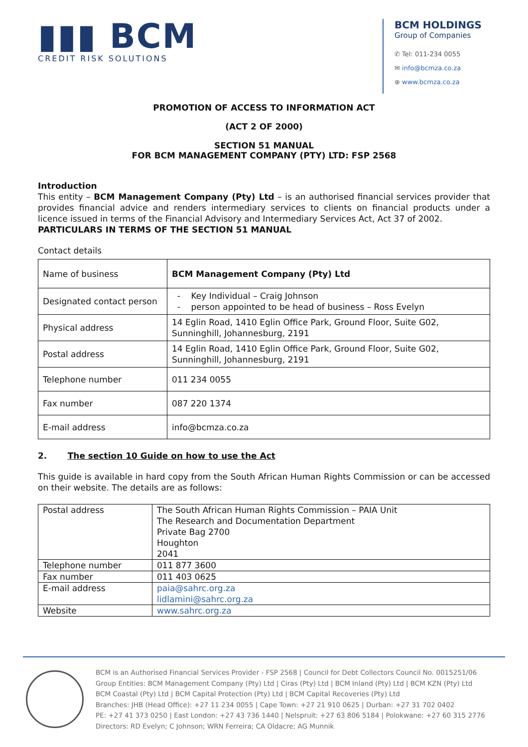▮▮▮ BCM
CREDIT RISK SOLUTIONS
BCM HOLDINGS
Group of Companies
✆ Tel: 011-234 0055
✉ info@bcmza.co.za
⊕ www.bcmza.co.za
PROMOTION OF ACCESS TO INFORMATION ACT
(ACT 2 OF 2000)
SECTION 51 MANUAL
FOR BCM MANAGEMENT COMPANY (PTY) LTD: FSP 2568
Introduction
This entity – BCM Management Company (Pty) Ltd – is an authorised financial services provider that provides financial advice and renders intermediary services to clients on financial products under a licence issued in terms of the Financial Advisory and Intermediary Services Act, Act 37 of 2002.
PARTICULARS IN TERMS OF THE SECTION 51 MANUAL
Contact details
| Name of business | BCM Management Company (Pty) Ltd |
| Designated contact person | - Key Individual – Craig Johnson - person appointed to be head of business – Ross Evelyn |
| Physical address | 14 Eglin Road, 1410 Eglin Office Park, Ground Floor, Suite G02, Sunninghill, Johannesburg, 2191 |
| Postal address | 14 Eglin Road, 1410 Eglin Office Park, Ground Floor, Suite G02, Sunninghill, Johannesburg, 2191 |
| Telephone number | 011 234 0055 |
| Fax number | 087 220 1374 |
| E-mail address | info@bcmza.co.za |
2. The section 10 Guide on how to use the Act
This guide is available in hard copy from the South African Human Rights Commission or can be accessed on their website. The details are as follows:
| Postal address | The South African Human Rights Commission – PAIA Unit The Research and Documentation Department Private Bag 2700 Houghton 2041 |
| Telephone number | 011 877 3600 |
| Fax number | 011 403 0625 |
| E-mail address | paia@sahrc.org.za lidlamini@sahrc.org.za |
| Website | www.sahrc.org.za |
BCM is an Authorised Financial Services Provider - FSP 2568 | Council for Debt Collectors Council No. 0015251/06
Group Entities: BCM Management Company (Pty) Ltd | Ciras (Pty) Ltd | BCM Inland (Pty) Ltd | BCM KZN (Pty) Ltd
BCM Coastal (Pty) Ltd | BCM Capital Protection (Pty) Ltd | BCM Capital Recoveries (Pty) Ltd
Branches: JHB (Head Office): +27 11 234 0055 | Cape Town: +27 21 910 0625 | Durban: +27 31 702 0402
PE: +27 41 373 0250 | East London: +27 43 736 1440 | Nelspruit: +27 63 806 5184 | Polokwane: +27 60 315 2776
Directors: RD Evelyn; C Johnson; WRN Ferreira; CA Oldacre; AG Munnik